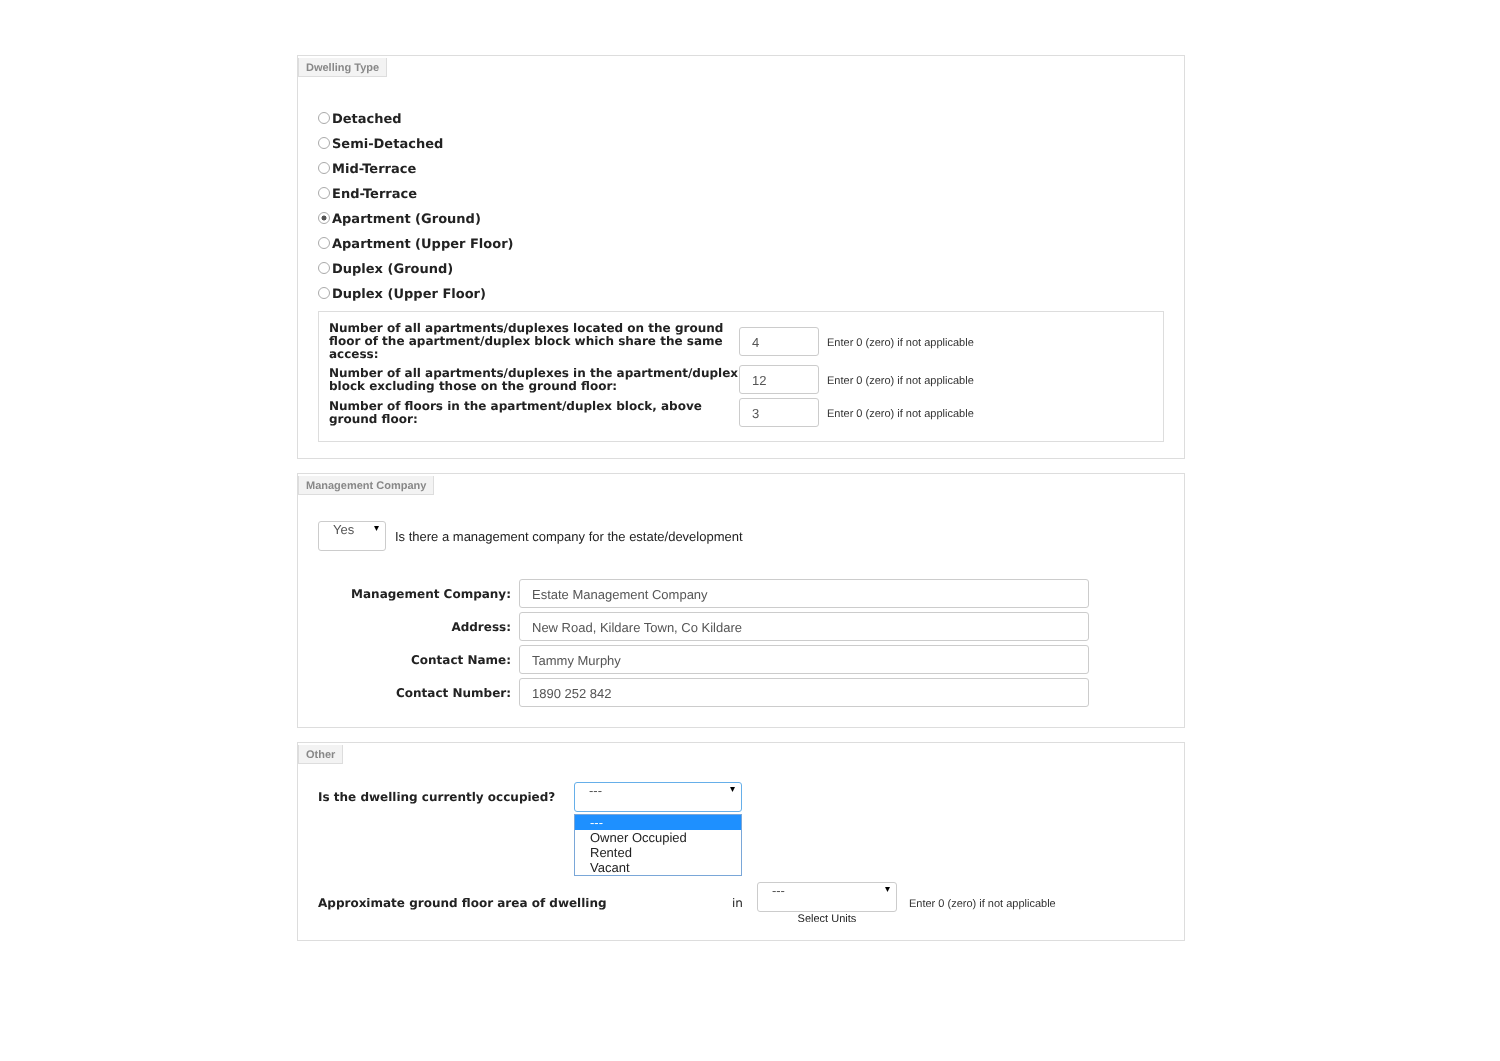Dwelling Type
Detached
Semi-Detached
Mid-Terrace
End-Terrace
Apartment (Ground)
Apartment (Upper Floor)
Duplex (Ground)
Duplex (Upper Floor)
Number of all apartments/duplexes located on the ground floor of the apartment/duplex block which share the same access:
4
Enter 0 (zero) if not applicable
Number of all apartments/duplexes in the apartment/duplex block excluding those on the ground floor:
12
Enter 0 (zero) if not applicable
Number of floors in the apartment/duplex block, above ground floor:
3
Enter 0 (zero) if not applicable
Management Company
Yes
Is there a management company for the estate/development
Management Company:
Estate Management Company
Address:
New Road, Kildare Town, Co Kildare
Contact Name:
Tammy Murphy
Contact Number:
1890 252 842
Other
Is the dwelling currently occupied?
---
---
Owner Occupied
Rented
Vacant
Approximate ground floor area of dwelling in
---
Select Units
Enter 0 (zero) if not applicable